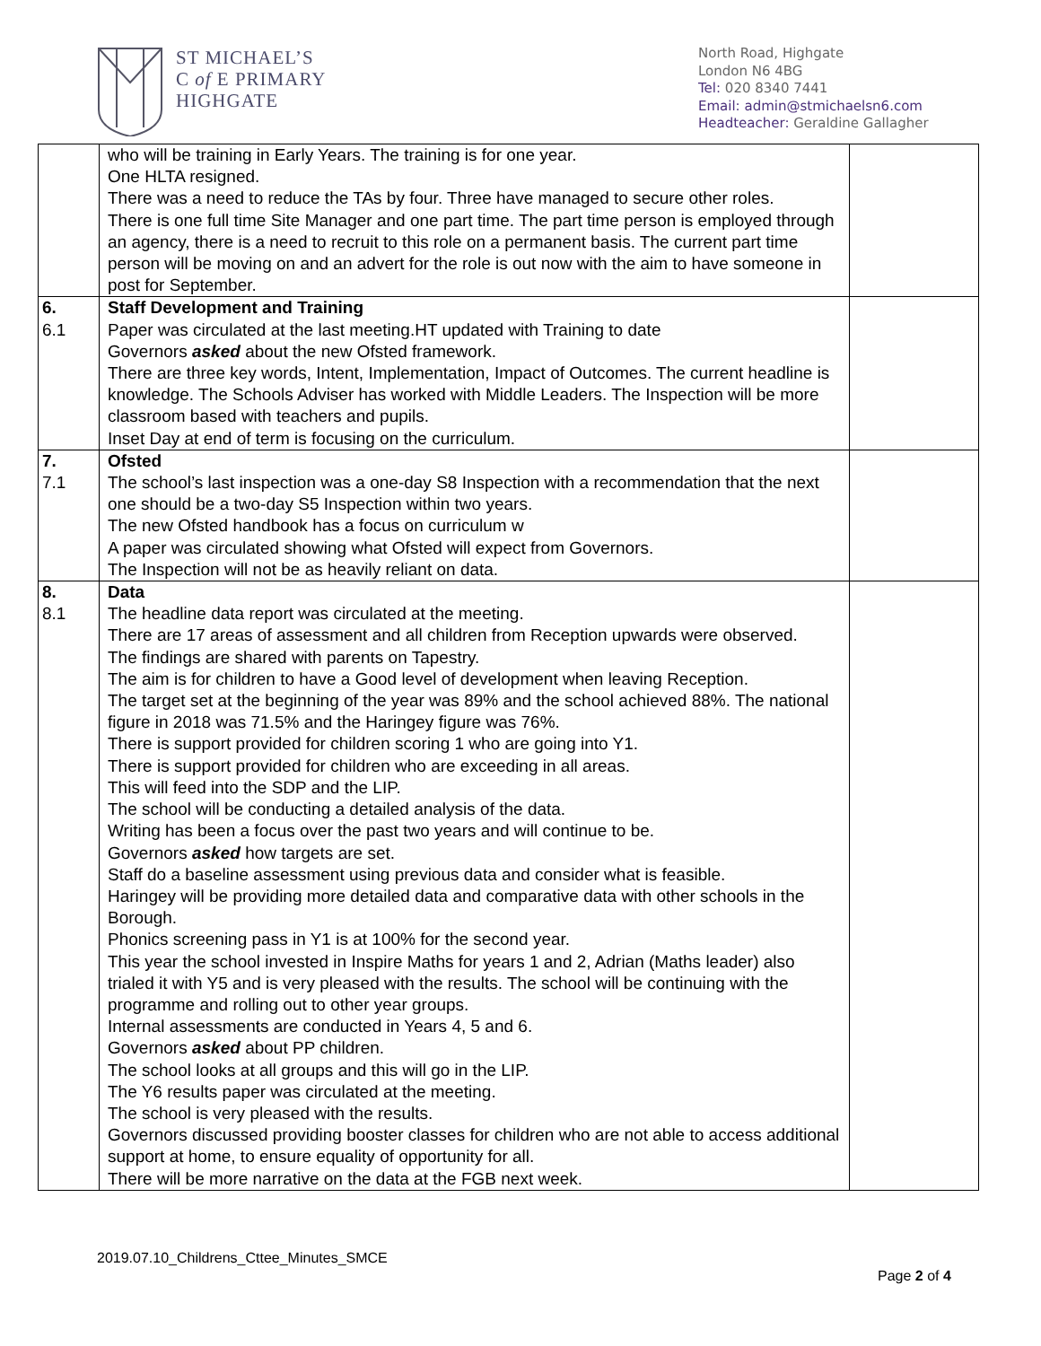ST MICHAEL’S
C of E PRIMARY
HIGHGATE
North Road, Highgate
London N6 4BG
Tel: 020 8340 7441
Email: admin@stmichaelsn6.com
Headteacher: Geraldine Gallagher
| | who will be training in Early Years. The training is for one year. One HLTA resigned. There was a need to reduce the TAs by four. Three have managed to secure other roles. There is one full time Site Manager and one part time. The part time person is employed through an agency, there is a need to recruit to this role on a permanent basis. The current part time person will be moving on and an advert for the role is out now with the aim to have someone in post for September. | |
| 6. 6.1 | Staff Development and Training Paper was circulated at the last meeting.HT updated with Training to date Governors asked about the new Ofsted framework. There are three key words, Intent, Implementation, Impact of Outcomes. The current headline is knowledge. The Schools Adviser has worked with Middle Leaders. The Inspection will be more classroom based with teachers and pupils. Inset Day at end of term is focusing on the curriculum. | |
| 7. 7.1 | Ofsted The school’s last inspection was a one-day S8 Inspection with a recommendation that the next one should be a two-day S5 Inspection within two years. The new Ofsted handbook has a focus on curriculum w A paper was circulated showing what Ofsted will expect from Governors. The Inspection will not be as heavily reliant on data. | |
| 8. 8.1 | Data The headline data report was circulated at the meeting. There are 17 areas of assessment and all children from Reception upwards were observed. The findings are shared with parents on Tapestry. The aim is for children to have a Good level of development when leaving Reception. The target set at the beginning of the year was 89% and the school achieved 88%. The national figure in 2018 was 71.5% and the Haringey figure was 76%. There is support provided for children scoring 1 who are going into Y1. There is support provided for children who are exceeding in all areas. This will feed into the SDP and the LIP. The school will be conducting a detailed analysis of the data. Writing has been a focus over the past two years and will continue to be. Governors asked how targets are set. Staff do a baseline assessment using previous data and consider what is feasible. Haringey will be providing more detailed data and comparative data with other schools in the Borough. Phonics screening pass in Y1 is at 100% for the second year. This year the school invested in Inspire Maths for years 1 and 2, Adrian (Maths leader) also trialed it with Y5 and is very pleased with the results. The school will be continuing with the programme and rolling out to other year groups. Internal assessments are conducted in Years 4, 5 and 6. Governors asked about PP children. The school looks at all groups and this will go in the LIP. The Y6 results paper was circulated at the meeting. The school is very pleased with the results. Governors discussed providing booster classes for children who are not able to access additional support at home, to ensure equality of opportunity for all. There will be more narrative on the data at the FGB next week. | |
2019.07.10_Childrens_Cttee_Minutes_SMCE
Page 2 of 4